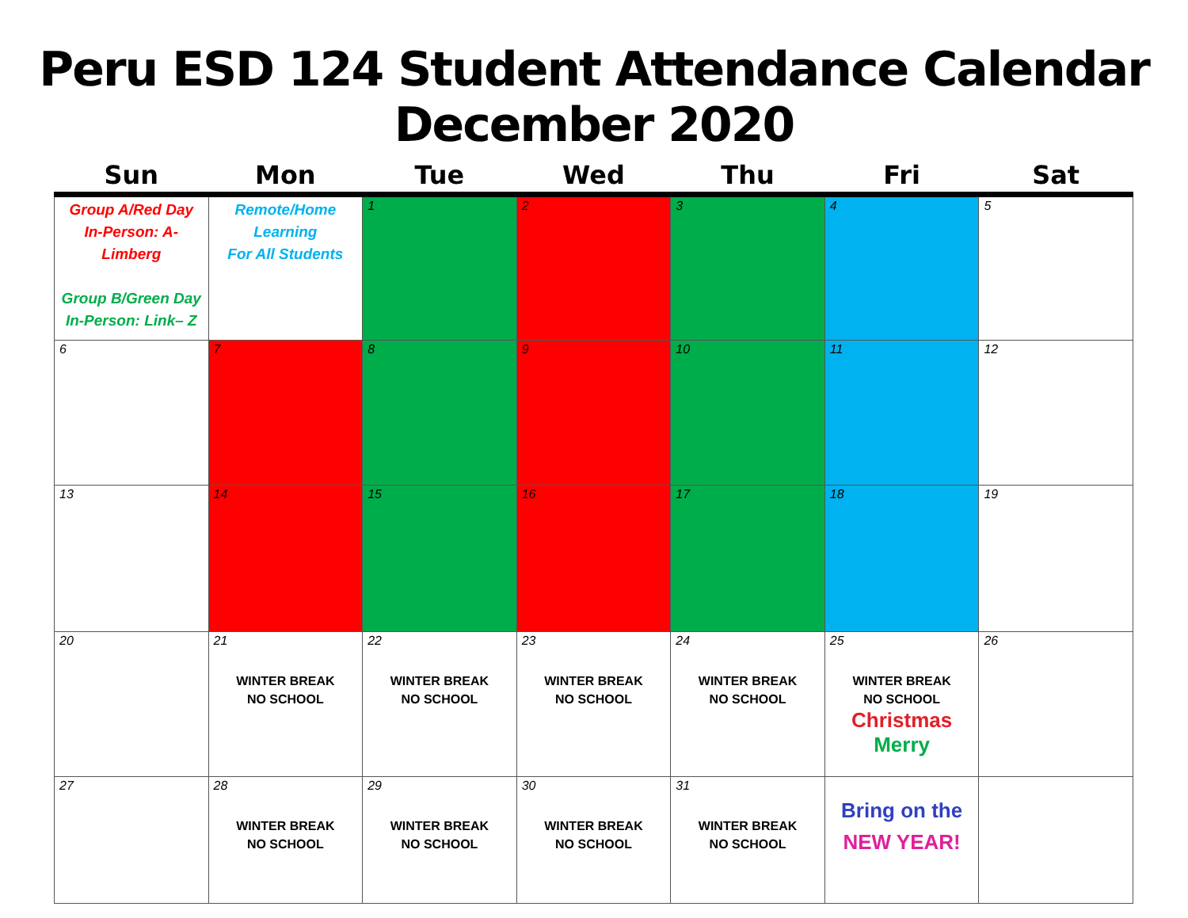Peru ESD 124 Student Attendance Calendar
December 2020
| Sun | Mon | Tue | Wed | Thu | Fri | Sat |
| --- | --- | --- | --- | --- | --- | --- |
| Group A/Red Day In-Person: A-Limberg Group B/Green Day In-Person: Link– Z | Remote/Home Learning For All Students | 1 | 2 | 3 | 4 | 5 |
| 6 | 7 | 8 | 9 | 10 | 11 | 12 |
| 13 | 14 | 15 | 16 | 17 | 18 | 19 |
| 20 | 21 WINTER BREAK NO SCHOOL | 22 WINTER BREAK NO SCHOOL | 23 WINTER BREAK NO SCHOOL | 24 WINTER BREAK NO SCHOOL | 25 WINTER BREAK NO SCHOOL Christmas Merry | 26 |
| 27 | 28 WINTER BREAK NO SCHOOL | 29 WINTER BREAK NO SCHOOL | 30 WINTER BREAK NO SCHOOL | 31 WINTER BREAK NO SCHOOL | Bring on the NEW YEAR! | |